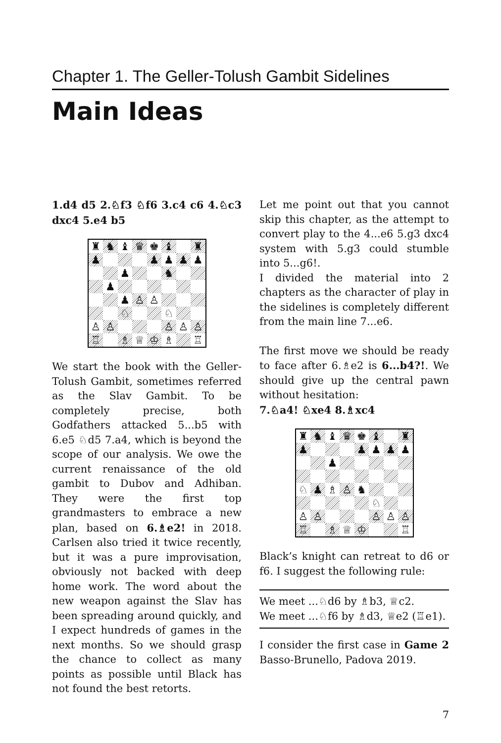Chapter 1. The Geller-Tolush Gambit Sidelines
Main Ideas
1.d4 d5 2.♘f3 ♘f6 3.c4 c6 4.♘c3 dxc4 5.e4 b5
♜ ♞ ♝ ♛ ♚ ♝ ♜ ♟ ♟ ♟ ♟ ♟ ♟ ♞ ♟ ♟ ♙ ♙ ♘ ♘ ♙ ♙ ♙ ♙ ♙ ♖ ♗ ♕ ♔ ♗ ♖
We start the book with the Geller-Tolush Gambit, sometimes referred as the Slav Gambit. To be completely precise, both Godfathers attacked 5...b5 with 6.e5 ♘d5 7.a4, which is beyond the scope of our analysis. We owe the current renaissance of the old gambit to Dubov and Adhiban. They were the first top grandmasters to embrace a new plan, based on 6.♗e2! in 2018. Carlsen also tried it twice recently, but it was a pure improvisation, obviously not backed with deep home work. The word about the new weapon against the Slav has been spreading around quickly, and I expect hundreds of games in the next months. So we should grasp the chance to collect as many points as possible until Black has not found the best retorts.
Let me point out that you cannot skip this chapter, as the attempt to convert play to the 4...e6 5.g3 dxc4 system with 5.g3 could stumble into 5...g6!.
I divided the material into 2 chapters as the character of play in the sidelines is completely different from the main line 7...e6.
The first move we should be ready to face after 6.♗e2 is 6...b4?!. We should give up the central pawn without hesitation:
7.♘a4! ♘xe4 8.♗xc4
♜ ♞ ♝ ♛ ♚ ♝ ♜ ♟ ♟ ♟ ♟ ♟ ♟ ♘ ♟ ♗ ♙ ♞ ♘ ♙ ♙ ♙ ♙ ♙ ♖ ♗ ♕ ♔ ♖
Black’s knight can retreat to d6 or f6. I suggest the following rule:
We meet ...♘d6 by ♗b3, ♕c2.
We meet ...♘f6 by ♗d3, ♕e2 (♖e1).
I consider the first case in Game 2 Basso-Brunello, Padova 2019.
7